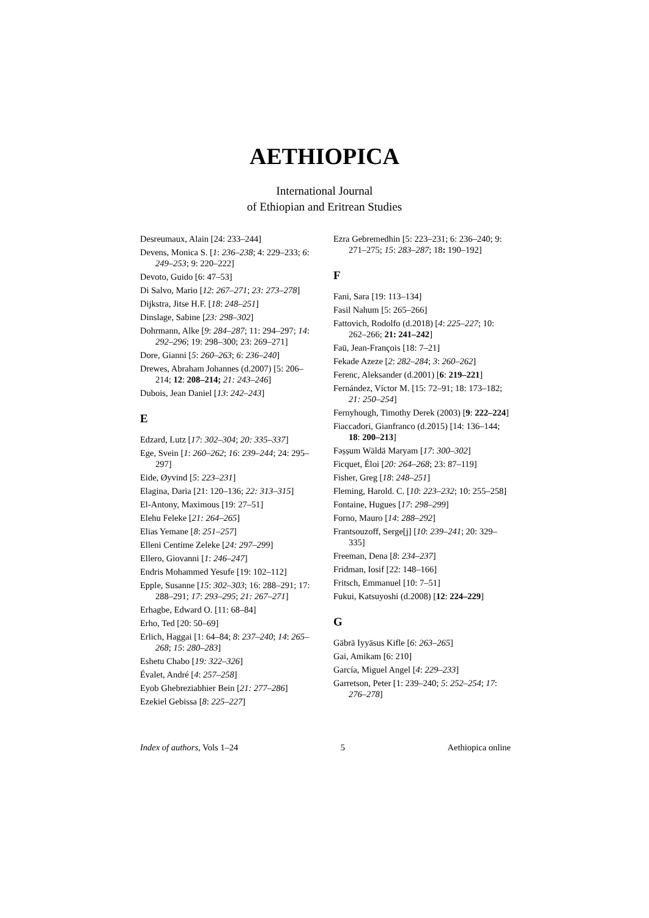AETHIOPICA
International Journal
of Ethiopian and Eritrean Studies
Desreumaux, Alain [24: 233–244]
Devens, Monica S. [1: 236–238; 4: 229–233; 6: 249–253; 9: 220–222]
Devoto, Guido [6: 47–53]
Di Salvo, Mario [12: 267–271; 23: 273–278]
Dijkstra, Jitse H.F. [18: 248–251]
Dinslage, Sabine [23: 298–302]
Dohrmann, Alke [9: 284–287; 11: 294–297; 14: 292–296; 19: 298–300; 23: 269–271]
Dore, Gianni [5: 260–263; 6: 236–240]
Drewes, Abraham Johannes (d.2007) [5: 206–214; 12: 208–214; 21: 243–246]
Dubois, Jean Daniel [13: 242–243]
E
Edzard, Lutz [17: 302–304; 20: 335–337]
Ege, Svein [1: 260–262; 16: 239–244; 24: 295–297]
Eide, Øyvind [5: 223–231]
Elagina, Daria [21: 120–136; 22: 313–315]
El-Antony, Maximous [19: 27–51]
Elehu Feleke [21: 264–265]
Elias Yemane [8: 251–257]
Elleni Centime Zeleke [24: 297–299]
Ellero, Giovanni [1: 246–247]
Endris Mohammed Yesufe [19: 102–112]
Epple, Susanne [15: 302–303; 16: 288–291; 17: 288–291; 17: 293–295; 21: 267–271]
Erhagbe, Edward O. [11: 68–84]
Erho, Ted [20: 50–69]
Erlich, Haggai [1: 64–84; 8: 237–240; 14: 265–268; 15: 280–283]
Eshetu Chabo [19: 322–326]
Évalet, André [4: 257–258]
Eyob Ghebreziabhier Bein [21: 277–286]
Ezekiel Gebissa [8: 225–227]
Ezra Gebremedhin [5: 223–231; 6: 236–240; 9: 271–275; 15: 283–287; 18: 190–192]
F
Fani, Sara [19: 113–134]
Fasil Nahum [5: 265–266]
Fattovich, Rodolfo (d.2018) [4: 225–227; 10: 262–266; 21: 241–242]
Faü, Jean-François [18: 7–21]
Fekade Azeze [2: 282–284; 3: 260–262]
Ferenc, Aleksander (d.2001) [6: 219–221]
Fernández, Víctor M. [15: 72–91; 18: 173–182; 21: 250–254]
Fernyhough, Timothy Derek (2003) [9: 222–224]
Fiaccadori, Gianfranco (d.2015) [14: 136–144; 18: 200–213]
Fəṣṣum Wäldä Maryam [17: 300–302]
Ficquet, Éloi [20: 264–268; 23: 87–119]
Fisher, Greg [18: 248–251]
Fleming, Harold. C. [10: 223–232; 10: 255–258]
Fontaine, Hugues [17: 298–299]
Forno, Mauro [14: 288–292]
Frantsouzoff, Serge[j] [10: 239–241; 20: 329–335]
Freeman, Dena [8: 234–237]
Fridman, Iosif [22: 148–166]
Fritsch, Emmanuel [10: 7–51]
Fukui, Katsuyoshi (d.2008) [12: 224–229]
G
Gäbrä Iyyäsus Kifle [6: 263–265]
Gai, Amikam [6: 210]
García, Miguel Angel [4: 229–233]
Garretson, Peter [1: 239–240; 5: 252–254; 17: 276–278]
Index of authors, Vols 1–24 5 Aethiopica online